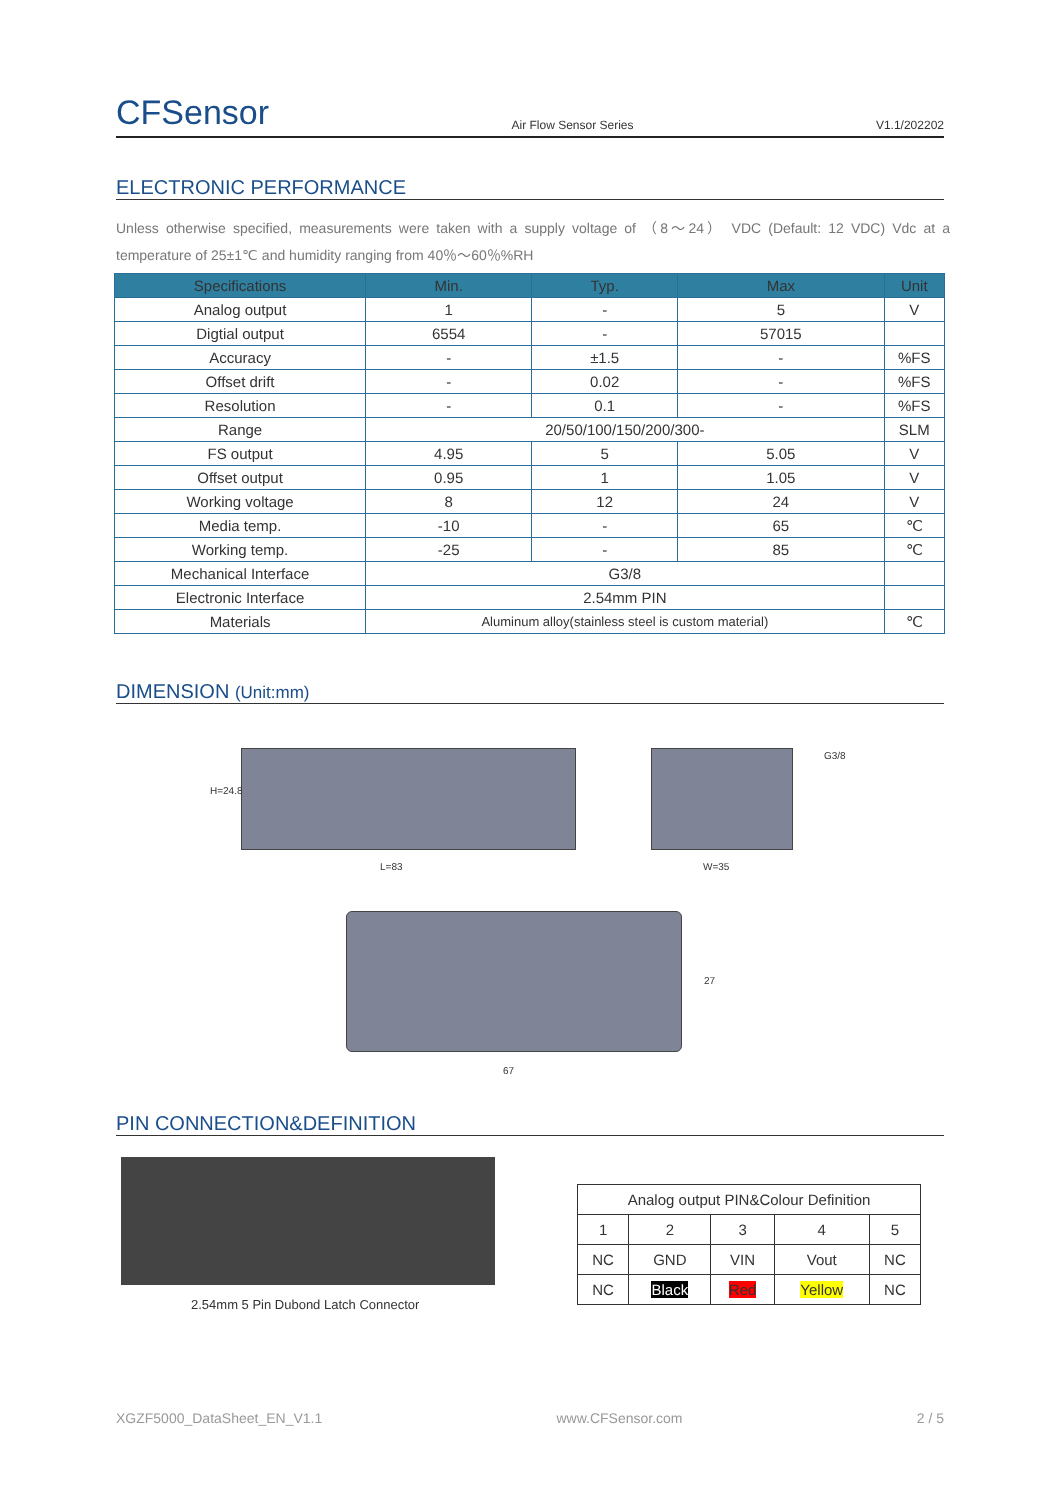CFSensor Air Flow Sensor Series V1.1/202202
ELECTRONIC PERFORMANCE
Unless otherwise specified, measurements were taken with a supply voltage of （8～24） VDC (Default: 12 VDC) Vdc at a temperature of 25±1℃ and humidity ranging from 40％～60％%RH
| Specifications | Min. | Typ. | Max | Unit |
| --- | --- | --- | --- | --- |
| Analog output | 1 | - | 5 | V |
| Digtial output | 6554 | - | 57015 | |
| Accuracy | - | ±1.5 | - | %FS |
| Offset drift | - | 0.02 | - | %FS |
| Resolution | - | 0.1 | - | %FS |
| Range | 20/50/100/150/200/300- | | | SLM |
| FS output | 4.95 | 5 | 5.05 | V |
| Offset output | 0.95 | 1 | 1.05 | V |
| Working voltage | 8 | 12 | 24 | V |
| Media temp. | -10 | - | 65 | ℃ |
| Working temp. | -25 | - | 85 | ℃ |
| Mechanical Interface | G3/8 | | | |
| Electronic Interface | 2.54mm PIN | | | |
| Materials | Aluminum alloy(stainless steel is custom material) | | | ℃ |
DIMENSION (Unit:mm)
H=24.8
L=83
G3/8
W=35
27
67
PIN CONNECTION&DEFINITION
2.54mm 5 Pin Dubond Latch Connector
| Analog output PIN&Colour Definition | | | | |
| 1 | 2 | 3 | 4 | 5 |
| NC | GND | VIN | Vout | NC |
| NC | Black | Red | Yellow | NC |
XGZF5000_DataSheet_EN_V1.1 www.CFSensor.com 2 / 5